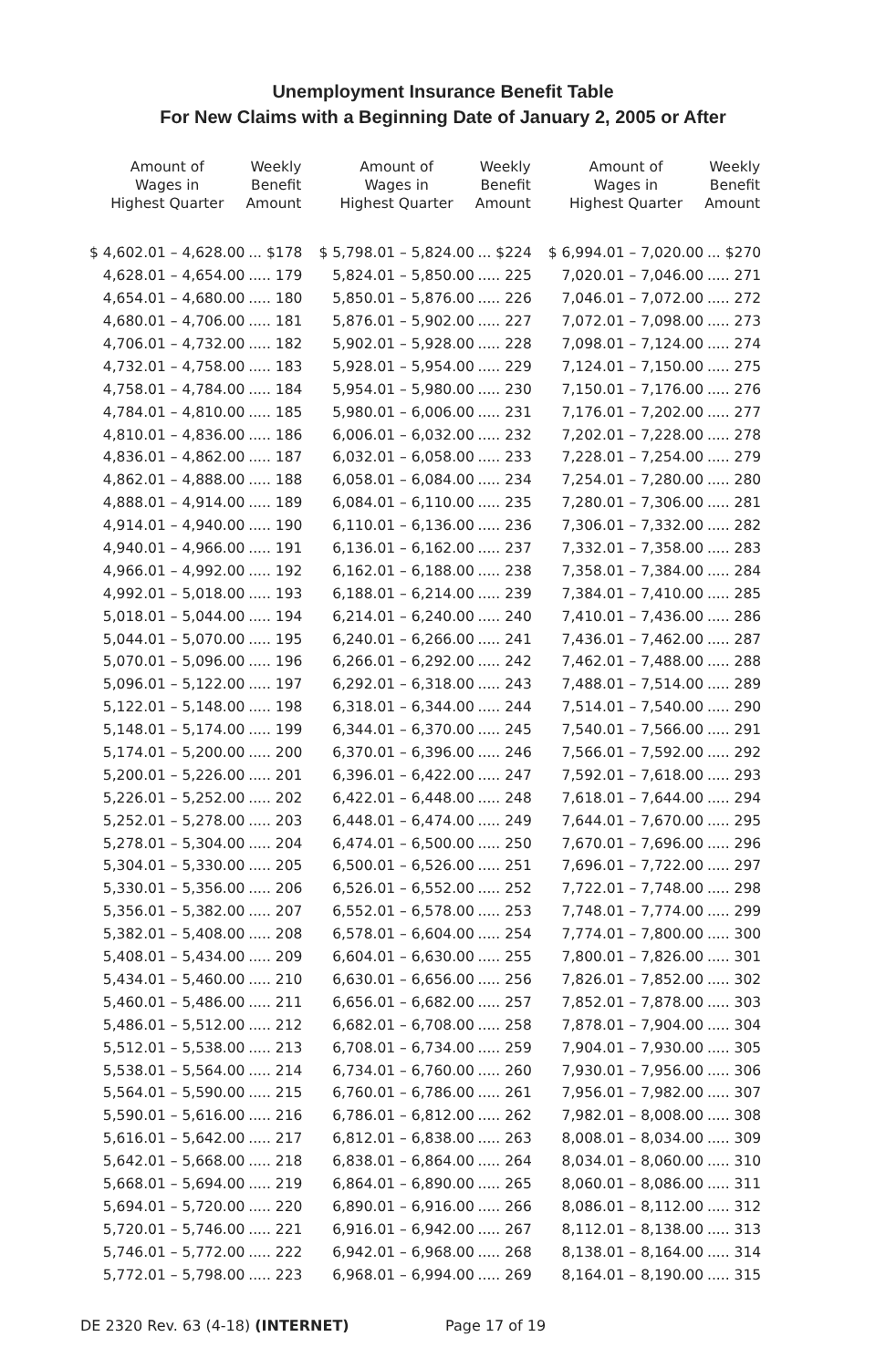Unemployment Insurance Benefit Table
For New Claims with a Beginning Date of January 2, 2005 or After
| Amount of Wages in Highest Quarter | Weekly Benefit Amount |
| --- | --- |
| $ 4,602.01 – 4,628.00 | ... $178 |
| 4,628.01 – 4,654.00 | ..... 179 |
| 4,654.01 – 4,680.00 | ..... 180 |
| 4,680.01 – 4,706.00 | ..... 181 |
| 4,706.01 – 4,732.00 | ..... 182 |
| 4,732.01 – 4,758.00 | ..... 183 |
| 4,758.01 – 4,784.00 | ..... 184 |
| 4,784.01 – 4,810.00 | ..... 185 |
| 4,810.01 – 4,836.00 | ..... 186 |
| 4,836.01 – 4,862.00 | ..... 187 |
| 4,862.01 – 4,888.00 | ..... 188 |
| 4,888.01 – 4,914.00 | ..... 189 |
| 4,914.01 – 4,940.00 | ..... 190 |
| 4,940.01 – 4,966.00 | ..... 191 |
| 4,966.01 – 4,992.00 | ..... 192 |
| 4,992.01 – 5,018.00 | ..... 193 |
| 5,018.01 – 5,044.00 | ..... 194 |
| 5,044.01 – 5,070.00 | ..... 195 |
| 5,070.01 – 5,096.00 | ..... 196 |
| 5,096.01 – 5,122.00 | ..... 197 |
| 5,122.01 – 5,148.00 | ..... 198 |
| 5,148.01 – 5,174.00 | ..... 199 |
| 5,174.01 – 5,200.00 | ..... 200 |
| 5,200.01 – 5,226.00 | ..... 201 |
| 5,226.01 – 5,252.00 | ..... 202 |
| 5,252.01 – 5,278.00 | ..... 203 |
| 5,278.01 – 5,304.00 | ..... 204 |
| 5,304.01 – 5,330.00 | ..... 205 |
| 5,330.01 – 5,356.00 | ..... 206 |
| 5,356.01 – 5,382.00 | ..... 207 |
| 5,382.01 – 5,408.00 | ..... 208 |
| 5,408.01 – 5,434.00 | ..... 209 |
| 5,434.01 – 5,460.00 | ..... 210 |
| 5,460.01 – 5,486.00 | ..... 211 |
| 5,486.01 – 5,512.00 | ..... 212 |
| 5,512.01 – 5,538.00 | ..... 213 |
| 5,538.01 – 5,564.00 | ..... 214 |
| 5,564.01 – 5,590.00 | ..... 215 |
| 5,590.01 – 5,616.00 | ..... 216 |
| 5,616.01 – 5,642.00 | ..... 217 |
| 5,642.01 – 5,668.00 | ..... 218 |
| 5,668.01 – 5,694.00 | ..... 219 |
| 5,694.01 – 5,720.00 | ..... 220 |
| 5,720.01 – 5,746.00 | ..... 221 |
| 5,746.01 – 5,772.00 | ..... 222 |
| 5,772.01 – 5,798.00 | ..... 223 |
| Amount of Wages in Highest Quarter | Weekly Benefit Amount |
| --- | --- |
| $ 5,798.01 – 5,824.00 | ... $224 |
| 5,824.01 – 5,850.00 | ..... 225 |
| 5,850.01 – 5,876.00 | ..... 226 |
| 5,876.01 – 5,902.00 | ..... 227 |
| 5,902.01 – 5,928.00 | ..... 228 |
| 5,928.01 – 5,954.00 | ..... 229 |
| 5,954.01 – 5,980.00 | ..... 230 |
| 5,980.01 – 6,006.00 | ..... 231 |
| 6,006.01 – 6,032.00 | ..... 232 |
| 6,032.01 – 6,058.00 | ..... 233 |
| 6,058.01 – 6,084.00 | ..... 234 |
| 6,084.01 – 6,110.00 | ..... 235 |
| 6,110.01 – 6,136.00 | ..... 236 |
| 6,136.01 – 6,162.00 | ..... 237 |
| 6,162.01 – 6,188.00 | ..... 238 |
| 6,188.01 – 6,214.00 | ..... 239 |
| 6,214.01 – 6,240.00 | ..... 240 |
| 6,240.01 – 6,266.00 | ..... 241 |
| 6,266.01 – 6,292.00 | ..... 242 |
| 6,292.01 – 6,318.00 | ..... 243 |
| 6,318.01 – 6,344.00 | ..... 244 |
| 6,344.01 – 6,370.00 | ..... 245 |
| 6,370.01 – 6,396.00 | ..... 246 |
| 6,396.01 – 6,422.00 | ..... 247 |
| 6,422.01 – 6,448.00 | ..... 248 |
| 6,448.01 – 6,474.00 | ..... 249 |
| 6,474.01 – 6,500.00 | ..... 250 |
| 6,500.01 – 6,526.00 | ..... 251 |
| 6,526.01 – 6,552.00 | ..... 252 |
| 6,552.01 – 6,578.00 | ..... 253 |
| 6,578.01 – 6,604.00 | ..... 254 |
| 6,604.01 – 6,630.00 | ..... 255 |
| 6,630.01 – 6,656.00 | ..... 256 |
| 6,656.01 – 6,682.00 | ..... 257 |
| 6,682.01 – 6,708.00 | ..... 258 |
| 6,708.01 – 6,734.00 | ..... 259 |
| 6,734.01 – 6,760.00 | ..... 260 |
| 6,760.01 – 6,786.00 | ..... 261 |
| 6,786.01 – 6,812.00 | ..... 262 |
| 6,812.01 – 6,838.00 | ..... 263 |
| 6,838.01 – 6,864.00 | ..... 264 |
| 6,864.01 – 6,890.00 | ..... 265 |
| 6,890.01 – 6,916.00 | ..... 266 |
| 6,916.01 – 6,942.00 | ..... 267 |
| 6,942.01 – 6,968.00 | ..... 268 |
| 6,968.01 – 6,994.00 | ..... 269 |
| Amount of Wages in Highest Quarter | Weekly Benefit Amount |
| --- | --- |
| $ 6,994.01 – 7,020.00 | ... $270 |
| 7,020.01 – 7,046.00 | ..... 271 |
| 7,046.01 – 7,072.00 | ..... 272 |
| 7,072.01 – 7,098.00 | ..... 273 |
| 7,098.01 – 7,124.00 | ..... 274 |
| 7,124.01 – 7,150.00 | ..... 275 |
| 7,150.01 – 7,176.00 | ..... 276 |
| 7,176.01 – 7,202.00 | ..... 277 |
| 7,202.01 – 7,228.00 | ..... 278 |
| 7,228.01 – 7,254.00 | ..... 279 |
| 7,254.01 – 7,280.00 | ..... 280 |
| 7,280.01 – 7,306.00 | ..... 281 |
| 7,306.01 – 7,332.00 | ..... 282 |
| 7,332.01 – 7,358.00 | ..... 283 |
| 7,358.01 – 7,384.00 | ..... 284 |
| 7,384.01 – 7,410.00 | ..... 285 |
| 7,410.01 – 7,436.00 | ..... 286 |
| 7,436.01 – 7,462.00 | ..... 287 |
| 7,462.01 – 7,488.00 | ..... 288 |
| 7,488.01 – 7,514.00 | ..... 289 |
| 7,514.01 – 7,540.00 | ..... 290 |
| 7,540.01 – 7,566.00 | ..... 291 |
| 7,566.01 – 7,592.00 | ..... 292 |
| 7,592.01 – 7,618.00 | ..... 293 |
| 7,618.01 – 7,644.00 | ..... 294 |
| 7,644.01 – 7,670.00 | ..... 295 |
| 7,670.01 – 7,696.00 | ..... 296 |
| 7,696.01 – 7,722.00 | ..... 297 |
| 7,722.01 – 7,748.00 | ..... 298 |
| 7,748.01 – 7,774.00 | ..... 299 |
| 7,774.01 – 7,800.00 | ..... 300 |
| 7,800.01 – 7,826.00 | ..... 301 |
| 7,826.01 – 7,852.00 | ..... 302 |
| 7,852.01 – 7,878.00 | ..... 303 |
| 7,878.01 – 7,904.00 | ..... 304 |
| 7,904.01 – 7,930.00 | ..... 305 |
| 7,930.01 – 7,956.00 | ..... 306 |
| 7,956.01 – 7,982.00 | ..... 307 |
| 7,982.01 – 8,008.00 | ..... 308 |
| 8,008.01 – 8,034.00 | ..... 309 |
| 8,034.01 – 8,060.00 | ..... 310 |
| 8,060.01 – 8,086.00 | ..... 311 |
| 8,086.01 – 8,112.00 | ..... 312 |
| 8,112.01 – 8,138.00 | ..... 313 |
| 8,138.01 – 8,164.00 | ..... 314 |
| 8,164.01 – 8,190.00 | ..... 315 |
DE 2320 Rev. 63 (4-18) (INTERNET) Page 17 of 19